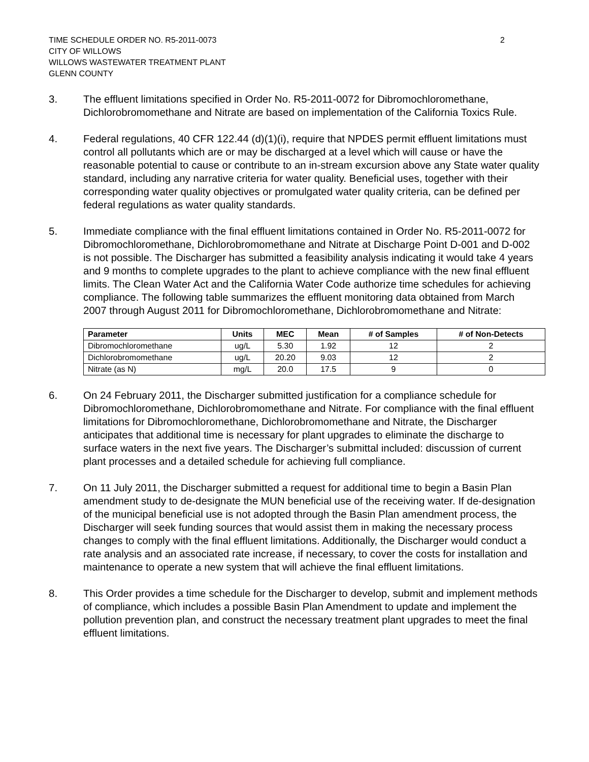TIME SCHEDULE ORDER NO. R5-2011-0073
CITY OF WILLOWS
WILLOWS WASTEWATER TREATMENT PLANT
GLENN COUNTY
2
3. The effluent limitations specified in Order No. R5-2011-0072 for Dibromochloromethane, Dichlorobromomethane and Nitrate are based on implementation of the California Toxics Rule.
4. Federal regulations, 40 CFR 122.44 (d)(1)(i), require that NPDES permit effluent limitations must control all pollutants which are or may be discharged at a level which will cause or have the reasonable potential to cause or contribute to an in-stream excursion above any State water quality standard, including any narrative criteria for water quality. Beneficial uses, together with their corresponding water quality objectives or promulgated water quality criteria, can be defined per federal regulations as water quality standards.
5. Immediate compliance with the final effluent limitations contained in Order No. R5-2011-0072 for Dibromochloromethane, Dichlorobromomethane and Nitrate at Discharge Point D-001 and D-002 is not possible. The Discharger has submitted a feasibility analysis indicating it would take 4 years and 9 months to complete upgrades to the plant to achieve compliance with the new final effluent limits. The Clean Water Act and the California Water Code authorize time schedules for achieving compliance. The following table summarizes the effluent monitoring data obtained from March 2007 through August 2011 for Dibromochloromethane, Dichlorobromomethane and Nitrate:
| Parameter | Units | MEC | Mean | # of Samples | # of Non-Detects |
| --- | --- | --- | --- | --- | --- |
| Dibromochloromethane | ug/L | 5.30 | 1.92 | 12 | 2 |
| Dichlorobromomethane | ug/L | 20.20 | 9.03 | 12 | 2 |
| Nitrate (as N) | mg/L | 20.0 | 17.5 | 9 | 0 |
6. On 24 February 2011, the Discharger submitted justification for a compliance schedule for Dibromochloromethane, Dichlorobromomethane and Nitrate. For compliance with the final effluent limitations for Dibromochloromethane, Dichlorobromomethane and Nitrate, the Discharger anticipates that additional time is necessary for plant upgrades to eliminate the discharge to surface waters in the next five years. The Discharger’s submittal included: discussion of current plant processes and a detailed schedule for achieving full compliance.
7. On 11 July 2011, the Discharger submitted a request for additional time to begin a Basin Plan amendment study to de-designate the MUN beneficial use of the receiving water. If de-designation of the municipal beneficial use is not adopted through the Basin Plan amendment process, the Discharger will seek funding sources that would assist them in making the necessary process changes to comply with the final effluent limitations. Additionally, the Discharger would conduct a rate analysis and an associated rate increase, if necessary, to cover the costs for installation and maintenance to operate a new system that will achieve the final effluent limitations.
8. This Order provides a time schedule for the Discharger to develop, submit and implement methods of compliance, which includes a possible Basin Plan Amendment to update and implement the pollution prevention plan, and construct the necessary treatment plant upgrades to meet the final effluent limitations.